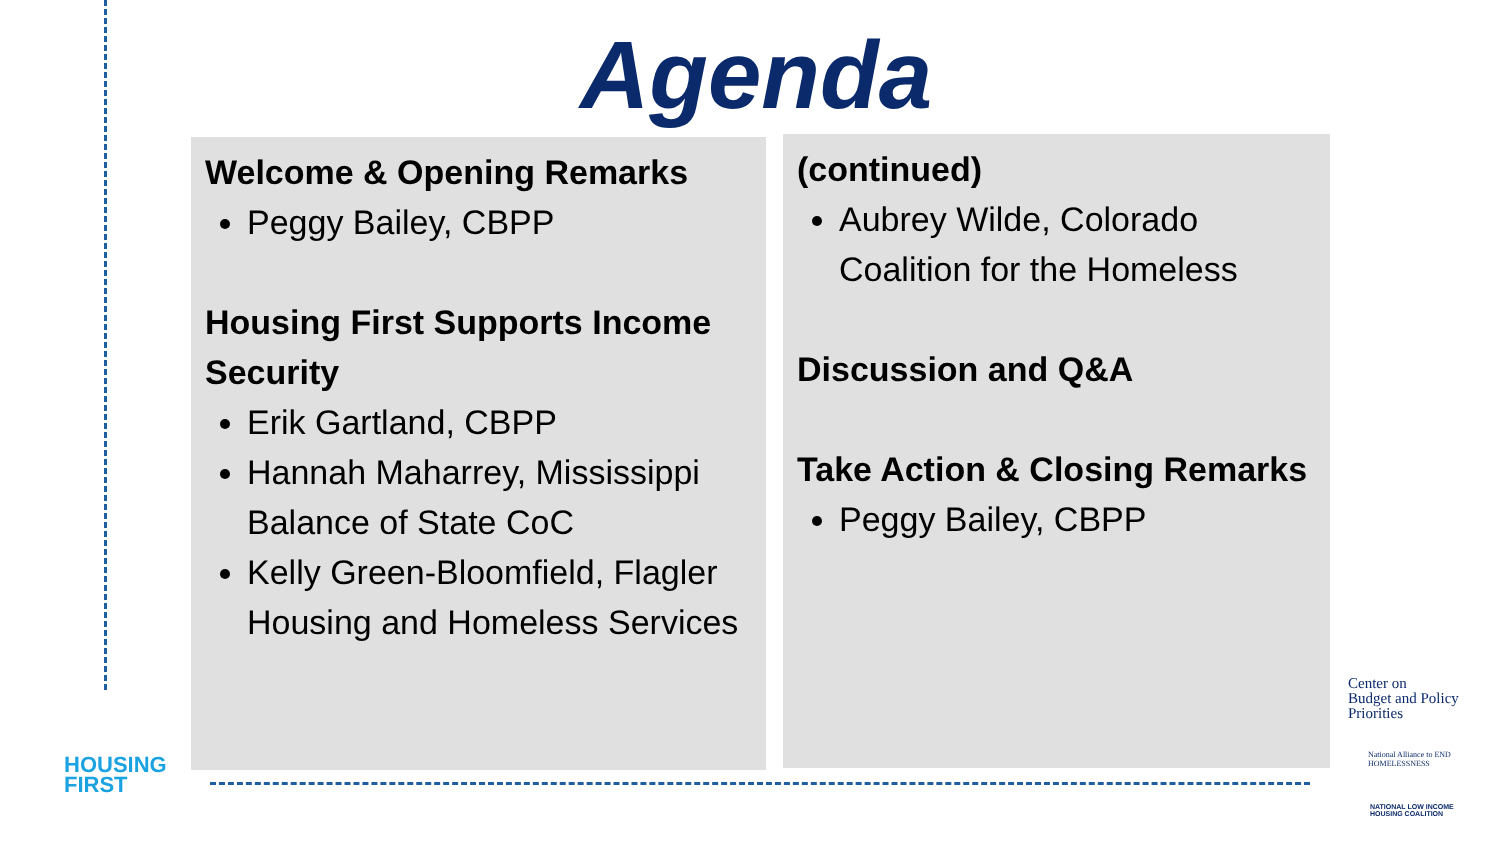Agenda
Welcome & Opening Remarks
Peggy Bailey, CBPP
Housing First Supports Income Security
Erik Gartland, CBPP
Hannah Maharrey, Mississippi Balance of State CoC
Kelly Green-Bloomfield, Flagler Housing and Homeless Services
(continued)
Aubrey Wilde, Colorado Coalition for the Homeless
Discussion and Q&A
Take Action & Closing Remarks
Peggy Bailey, CBPP
HOUSING
FIRST
Center on
Budget and Policy
Priorities
National Alliance to END HOMELESSNESS
NATIONAL LOW INCOME
HOUSING COALITION